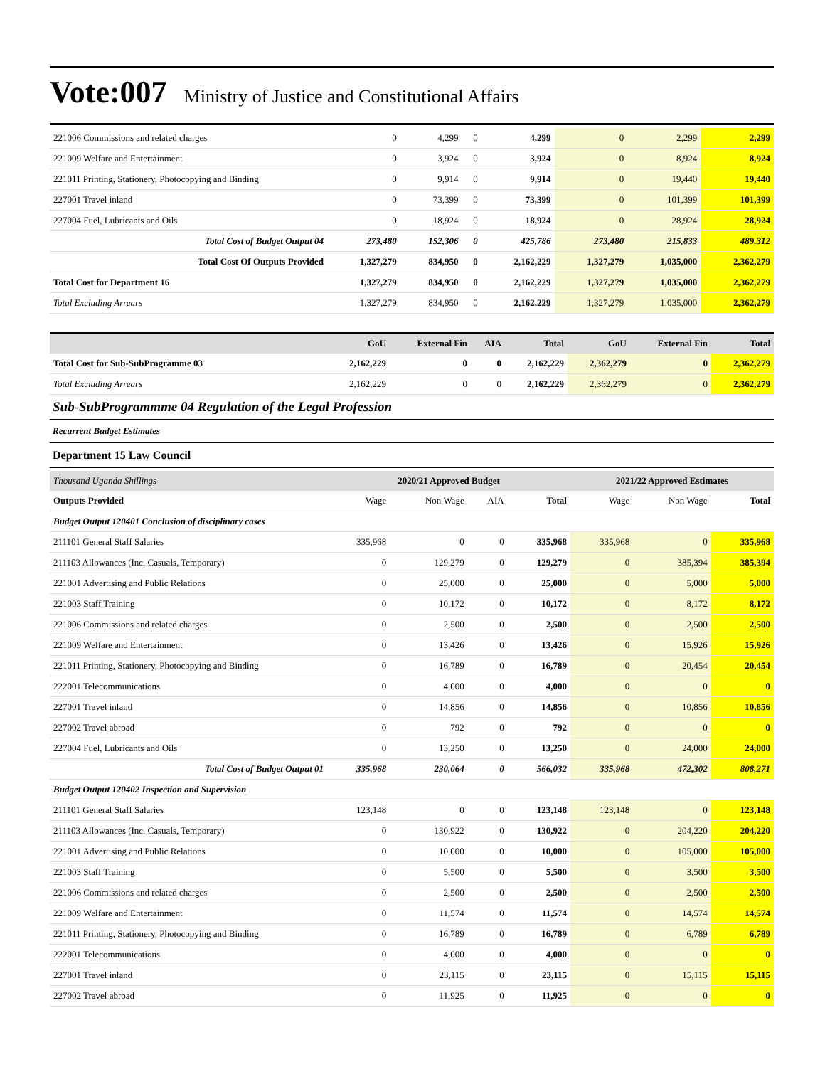Vote:007 Ministry of Justice and Constitutional Affairs
| 221006 Commissions and related charges | 0 | 4,299 | 0 | 4,299 | 0 | 2,299 | 2,299 |
| 221009 Welfare and Entertainment | 0 | 3,924 | 0 | 3,924 | 0 | 8,924 | 8,924 |
| 221011 Printing, Stationery, Photocopying and Binding | 0 | 9,914 | 0 | 9,914 | 0 | 19,440 | 19,440 |
| 227001 Travel inland | 0 | 73,399 | 0 | 73,399 | 0 | 101,399 | 101,399 |
| 227004 Fuel, Lubricants and Oils | 0 | 18,924 | 0 | 18,924 | 0 | 28,924 | 28,924 |
| Total Cost of Budget Output 04 | 273,480 | 152,306 | 0 | 425,786 | 273,480 | 215,833 | 489,312 |
| Total Cost Of Outputs Provided | 1,327,279 | 834,950 | 0 | 2,162,229 | 1,327,279 | 1,035,000 | 2,362,279 |
| Total Cost for Department 16 | 1,327,279 | 834,950 | 0 | 2,162,229 | 1,327,279 | 1,035,000 | 2,362,279 |
| Total Excluding Arrears | 1,327,279 | 834,950 | 0 | 2,162,229 | 1,327,279 | 1,035,000 | 2,362,279 |
| | GoU | External Fin | AIA | Total | GoU | External Fin | Total |
| --- | --- | --- | --- | --- | --- | --- | --- |
| Total Cost for Sub-SubProgramme 03 | 2,162,229 | 0 | 0 | 2,162,229 | 2,362,279 | 0 | 2,362,279 |
| Total Excluding Arrears | 2,162,229 | 0 | 0 | 2,162,229 | 2,362,279 | 0 | 2,362,279 |
Sub-SubProgrammme 04 Regulation of the Legal Profession
Recurrent Budget Estimates
Department 15 Law Council
| Thousand Uganda Shillings | 2020/21 Approved Budget | | | | 2021/22 Approved Estimates | | |
| --- | --- | --- | --- | --- | --- | --- | --- |
| Outputs Provided | Wage | Non Wage | AIA | Total | Wage | Non Wage | Total |
| Budget Output 120401 Conclusion of disciplinary cases | | | | | | | |
| 211101 General Staff Salaries | 335,968 | 0 | 0 | 335,968 | 335,968 | 0 | 335,968 |
| 211103 Allowances (Inc. Casuals, Temporary) | 0 | 129,279 | 0 | 129,279 | 0 | 385,394 | 385,394 |
| 221001 Advertising and Public Relations | 0 | 25,000 | 0 | 25,000 | 0 | 5,000 | 5,000 |
| 221003 Staff Training | 0 | 10,172 | 0 | 10,172 | 0 | 8,172 | 8,172 |
| 221006 Commissions and related charges | 0 | 2,500 | 0 | 2,500 | 0 | 2,500 | 2,500 |
| 221009 Welfare and Entertainment | 0 | 13,426 | 0 | 13,426 | 0 | 15,926 | 15,926 |
| 221011 Printing, Stationery, Photocopying and Binding | 0 | 16,789 | 0 | 16,789 | 0 | 20,454 | 20,454 |
| 222001 Telecommunications | 0 | 4,000 | 0 | 4,000 | 0 | 0 | 0 |
| 227001 Travel inland | 0 | 14,856 | 0 | 14,856 | 0 | 10,856 | 10,856 |
| 227002 Travel abroad | 0 | 792 | 0 | 792 | 0 | 0 | 0 |
| 227004 Fuel, Lubricants and Oils | 0 | 13,250 | 0 | 13,250 | 0 | 24,000 | 24,000 |
| Total Cost of Budget Output 01 | 335,968 | 230,064 | 0 | 566,032 | 335,968 | 472,302 | 808,271 |
| Budget Output 120402 Inspection and Supervision | | | | | | | |
| 211101 General Staff Salaries | 123,148 | 0 | 0 | 123,148 | 123,148 | 0 | 123,148 |
| 211103 Allowances (Inc. Casuals, Temporary) | 0 | 130,922 | 0 | 130,922 | 0 | 204,220 | 204,220 |
| 221001 Advertising and Public Relations | 0 | 10,000 | 0 | 10,000 | 0 | 105,000 | 105,000 |
| 221003 Staff Training | 0 | 5,500 | 0 | 5,500 | 0 | 3,500 | 3,500 |
| 221006 Commissions and related charges | 0 | 2,500 | 0 | 2,500 | 0 | 2,500 | 2,500 |
| 221009 Welfare and Entertainment | 0 | 11,574 | 0 | 11,574 | 0 | 14,574 | 14,574 |
| 221011 Printing, Stationery, Photocopying and Binding | 0 | 16,789 | 0 | 16,789 | 0 | 6,789 | 6,789 |
| 222001 Telecommunications | 0 | 4,000 | 0 | 4,000 | 0 | 0 | 0 |
| 227001 Travel inland | 0 | 23,115 | 0 | 23,115 | 0 | 15,115 | 15,115 |
| 227002 Travel abroad | 0 | 11,925 | 0 | 11,925 | 0 | 0 | 0 |